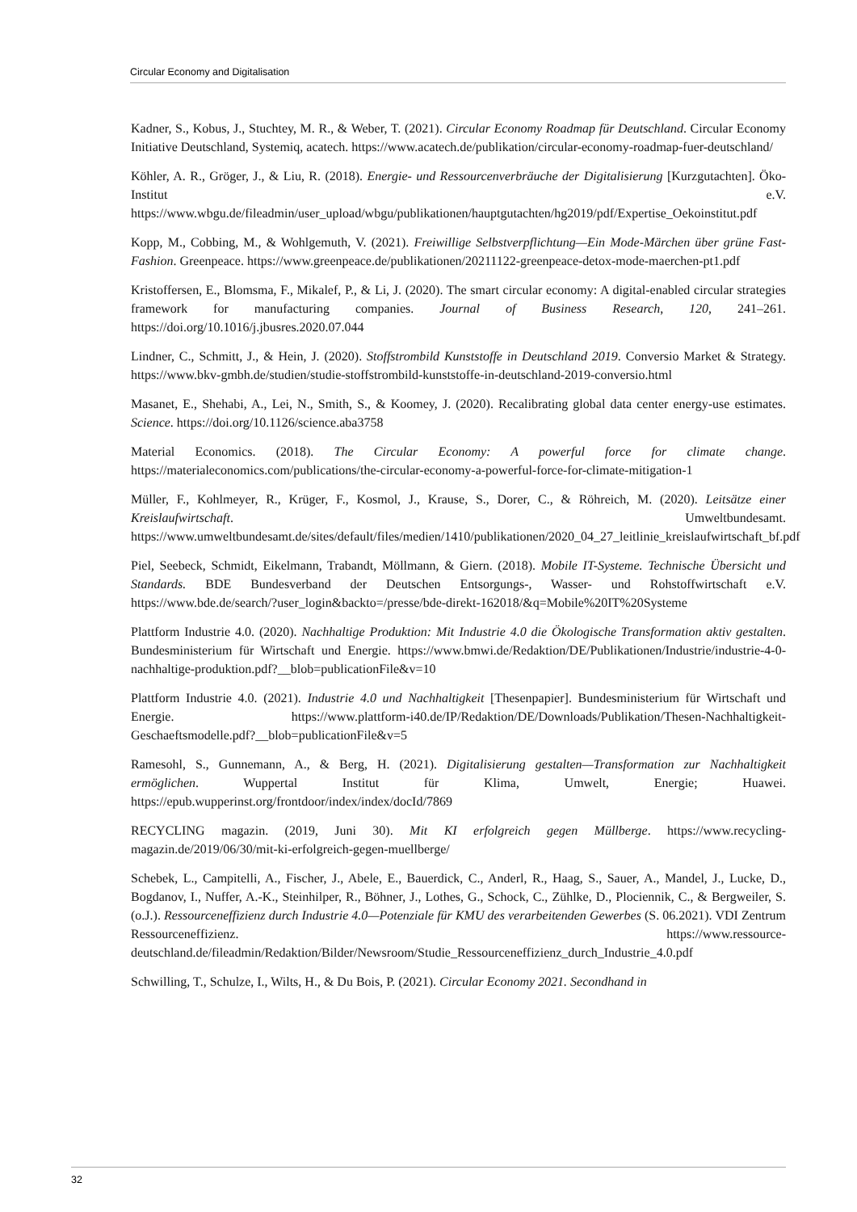Circular Economy and Digitalisation
Kadner, S., Kobus, J., Stuchtey, M. R., & Weber, T. (2021). Circular Economy Roadmap für Deutschland. Circular Economy Initiative Deutschland, Systemiq, acatech. https://www.acatech.de/publikation/circular-economy-roadmap-fuer-deutschland/
Köhler, A. R., Gröger, J., & Liu, R. (2018). Energie- und Ressourcenverbräuche der Digitalisierung [Kurzgutachten]. Öko-Institut e.V. https://www.wbgu.de/fileadmin/user_upload/wbgu/publikationen/hauptgutachten/hg2019/pdf/Expertise_Oekoinstitut.pdf
Kopp, M., Cobbing, M., & Wohlgemuth, V. (2021). Freiwillige Selbstverpflichtung—Ein Mode-Märchen über grüne Fast-Fashion. Greenpeace. https://www.greenpeace.de/publikationen/20211122-greenpeace-detox-mode-maerchen-pt1.pdf
Kristoffersen, E., Blomsma, F., Mikalef, P., & Li, J. (2020). The smart circular economy: A digital-enabled circular strategies framework for manufacturing companies. Journal of Business Research, 120, 241–261. https://doi.org/10.1016/j.jbusres.2020.07.044
Lindner, C., Schmitt, J., & Hein, J. (2020). Stoffstrombild Kunststoffe in Deutschland 2019. Conversio Market & Strategy. https://www.bkv-gmbh.de/studien/studie-stoffstrombild-kunststoffe-in-deutschland-2019-conversio.html
Masanet, E., Shehabi, A., Lei, N., Smith, S., & Koomey, J. (2020). Recalibrating global data center energy-use estimates. Science. https://doi.org/10.1126/science.aba3758
Material Economics. (2018). The Circular Economy: A powerful force for climate change. https://materialeconomics.com/publications/the-circular-economy-a-powerful-force-for-climate-mitigation-1
Müller, F., Kohlmeyer, R., Krüger, F., Kosmol, J., Krause, S., Dorer, C., & Röhreich, M. (2020). Leitsätze einer Kreislaufwirtschaft. Umweltbundesamt. https://www.umweltbundesamt.de/sites/default/files/medien/1410/publikationen/2020_04_27_leitlinie_kreislaufwirtschaft_bf.pdf
Piel, Seebeck, Schmidt, Eikelmann, Trabandt, Möllmann, & Giern. (2018). Mobile IT-Systeme. Technische Übersicht und Standards. BDE Bundesverband der Deutschen Entsorgungs-, Wasser- und Rohstoffwirtschaft e.V. https://www.bde.de/search/?user_login&backto=/presse/bde-direkt-162018/&q=Mobile%20IT%20Systeme
Plattform Industrie 4.0. (2020). Nachhaltige Produktion: Mit Industrie 4.0 die Ökologische Transformation aktiv gestalten. Bundesministerium für Wirtschaft und Energie. https://www.bmwi.de/Redaktion/DE/Publikationen/Industrie/industrie-4-0-nachhaltige-produktion.pdf?__blob=publicationFile&v=10
Plattform Industrie 4.0. (2021). Industrie 4.0 und Nachhaltigkeit [Thesenpapier]. Bundesministerium für Wirtschaft und Energie. https://www.plattform-i40.de/IP/Redaktion/DE/Downloads/Publikation/Thesen-Nachhaltigkeit-Geschaeftsmodelle.pdf?__blob=publicationFile&v=5
Ramesohl, S., Gunnemann, A., & Berg, H. (2021). Digitalisierung gestalten—Transformation zur Nachhaltigkeit ermöglichen. Wuppertal Institut für Klima, Umwelt, Energie; Huawei. https://epub.wupperinst.org/frontdoor/index/index/docId/7869
RECYCLING magazin. (2019, Juni 30). Mit KI erfolgreich gegen Müllberge. https://www.recycling-magazin.de/2019/06/30/mit-ki-erfolgreich-gegen-muellberge/
Schebek, L., Campitelli, A., Fischer, J., Abele, E., Bauerdick, C., Anderl, R., Haag, S., Sauer, A., Mandel, J., Lucke, D., Bogdanov, I., Nuffer, A.-K., Steinhilper, R., Böhner, J., Lothes, G., Schock, C., Zühlke, D., Plociennik, C., & Bergweiler, S. (o.J.). Ressourceneffizienz durch Industrie 4.0—Potenziale für KMU des verarbeitenden Gewerbes (S. 06.2021). VDI Zentrum Ressourceneffizienz. https://www.ressource-deutschland.de/fileadmin/Redaktion/Bilder/Newsroom/Studie_Ressourceneffizienz_durch_Industrie_4.0.pdf
Schwilling, T., Schulze, I., Wilts, H., & Du Bois, P. (2021). Circular Economy 2021. Secondhand in
32